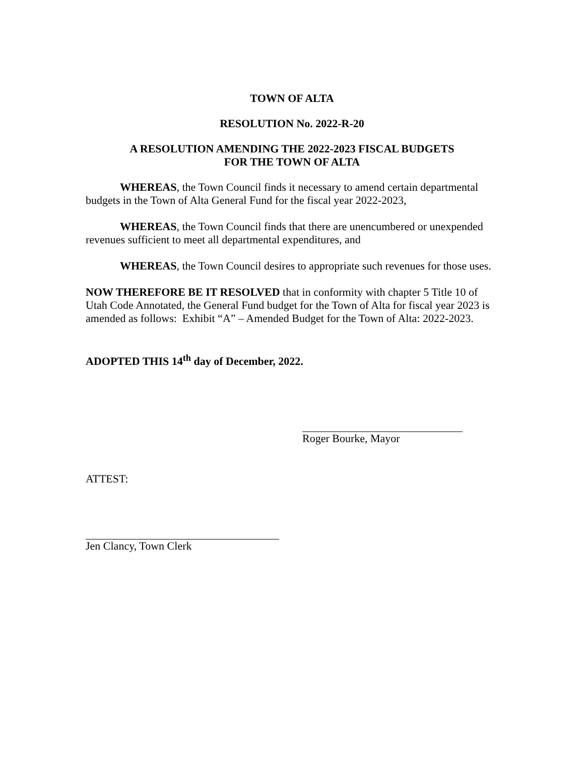TOWN OF ALTA
RESOLUTION No. 2022-R-20
A RESOLUTION AMENDING THE 2022-2023 FISCAL BUDGETS
FOR THE TOWN OF ALTA
WHEREAS, the Town Council finds it necessary to amend certain departmental budgets in the Town of Alta General Fund for the fiscal year 2022-2023,
WHEREAS, the Town Council finds that there are unencumbered or unexpended revenues sufficient to meet all departmental expenditures, and
WHEREAS, the Town Council desires to appropriate such revenues for those uses.
NOW THEREFORE BE IT RESOLVED that in conformity with chapter 5 Title 10 of Utah Code Annotated, the General Fund budget for the Town of Alta for fiscal year 2023 is amended as follows: Exhibit “A” – Amended Budget for the Town of Alta: 2022-2023.
ADOPTED THIS 14<sup>th</sup> day of December, 2022.
Roger Bourke, Mayor
ATTEST:
Jen Clancy, Town Clerk